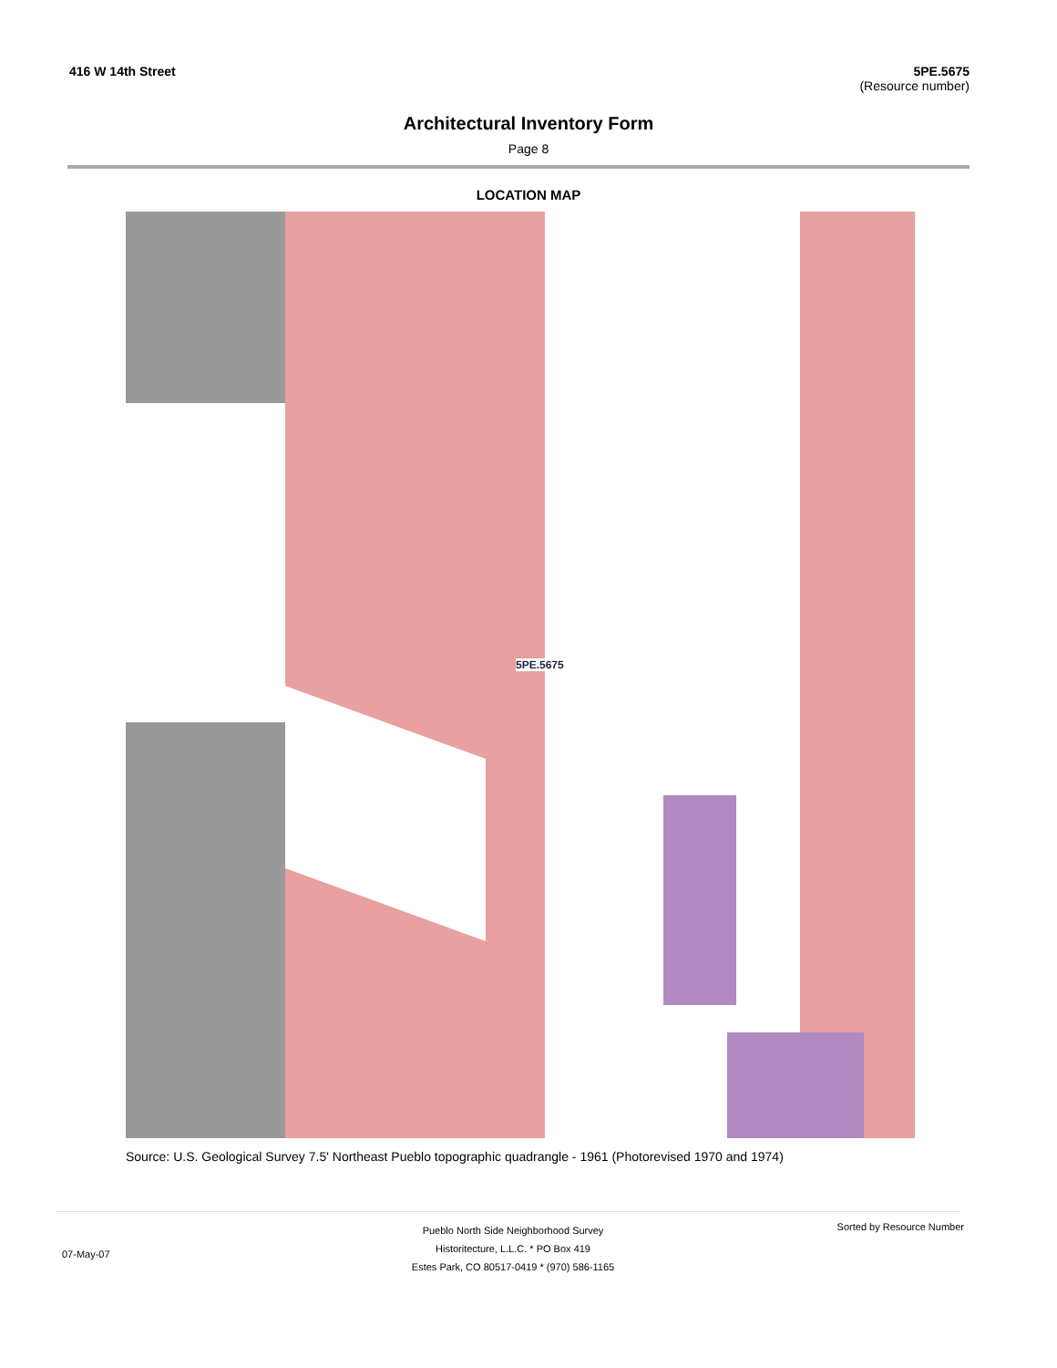416 W 14th Street 5PE.5675
(Resource number)
Architectural Inventory Form
Page 8
LOCATION MAP
5PE.5675
Source: U.S. Geological Survey 7.5' Northeast Pueblo topographic quadrangle - 1961 (Photorevised 1970 and 1974)
07-May-07
Pueblo North Side Neighborhood Survey
Historitecture, L.L.C. * PO Box 419
Estes Park, CO 80517-0419 * (970) 586-1165
Sorted by Resource Number